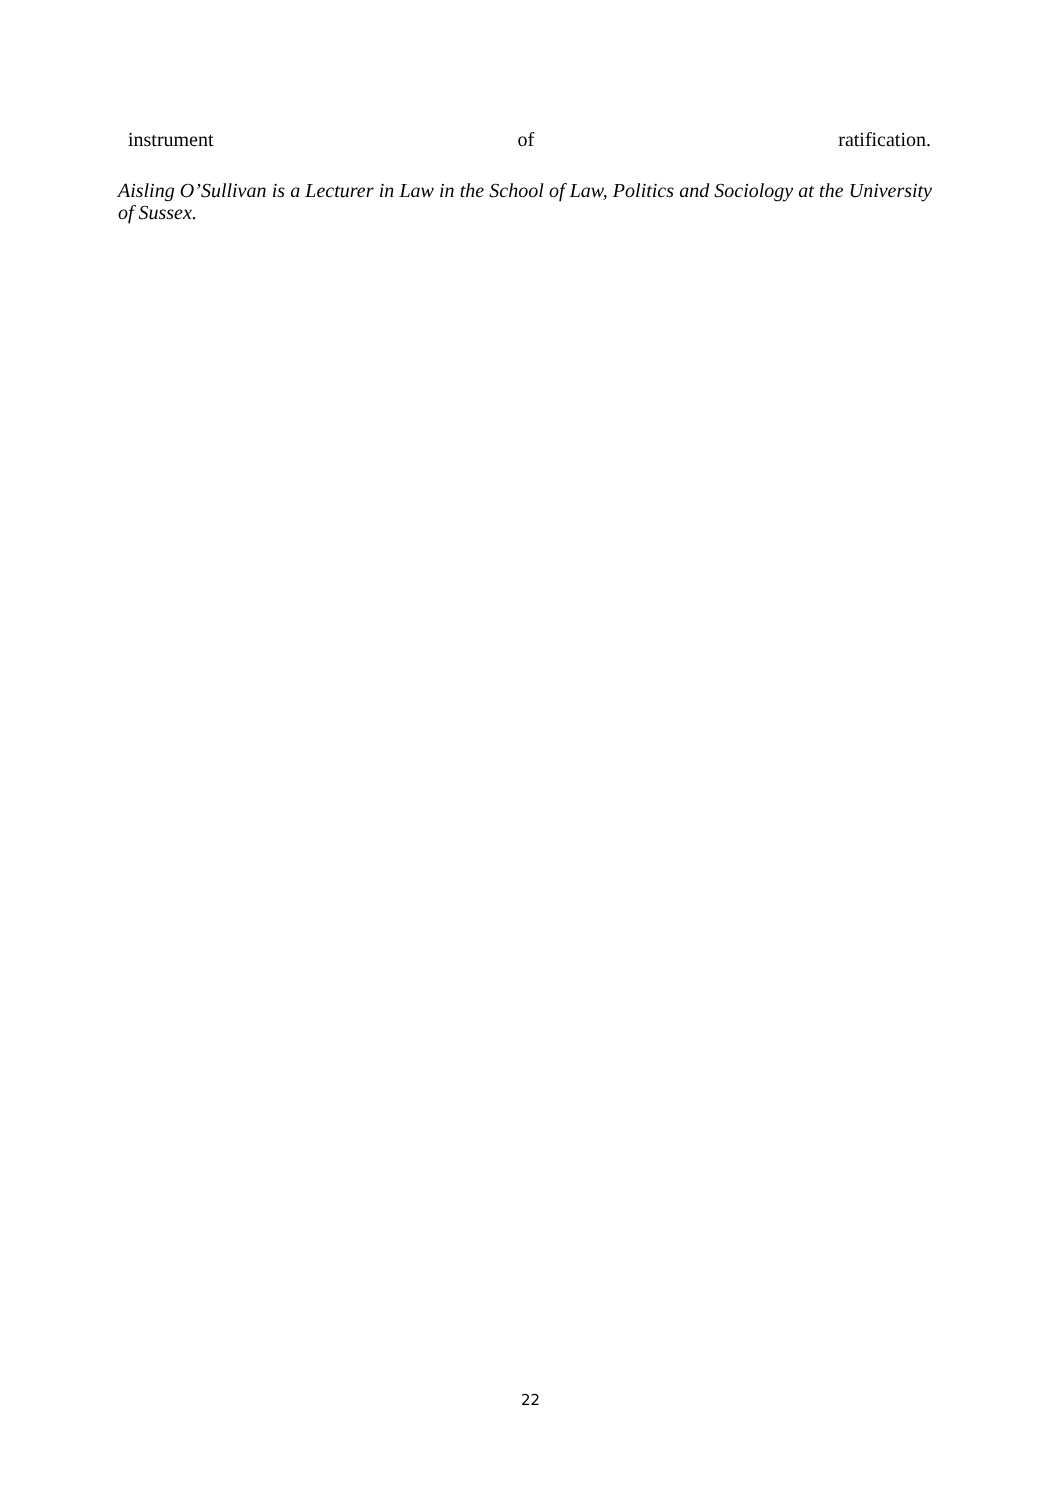instrument of ratification.
Aisling O’Sullivan is a Lecturer in Law in the School of Law, Politics and Sociology at the University of Sussex.
22